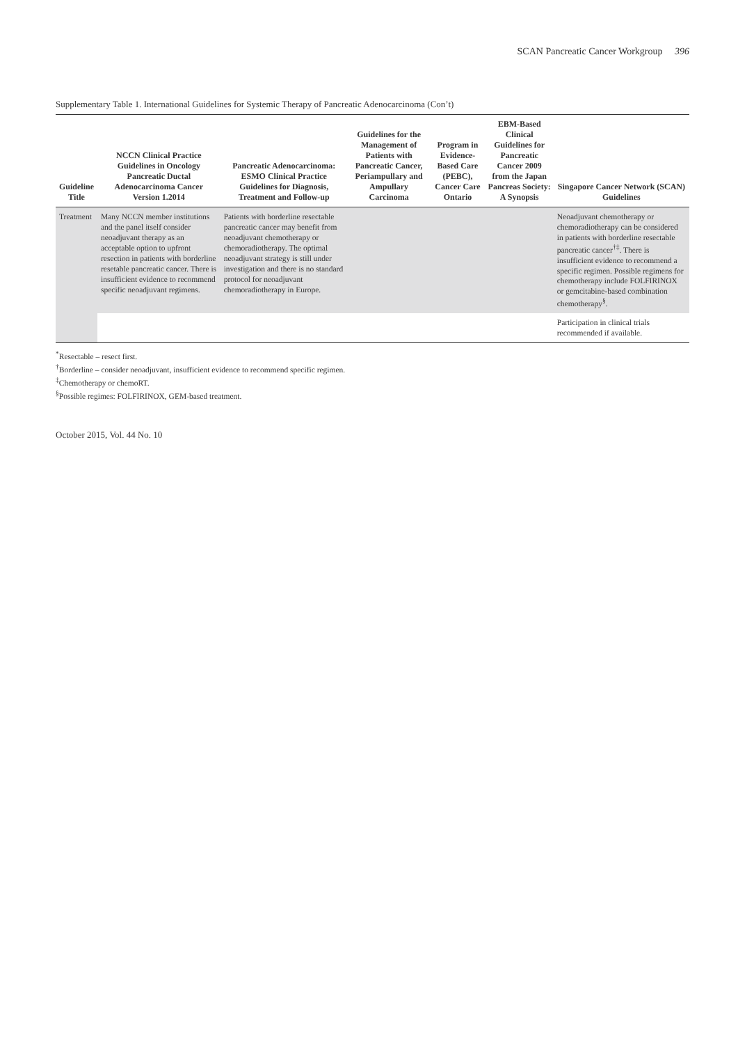SCAN Pancreatic Cancer Workgroup 396
Supplementary Table 1. International Guidelines for Systemic Therapy of Pancreatic Adenocarcinoma (Con’t)
| Guideline Title | NCCN Clinical Practice Guidelines in Oncology Pancreatic Ductal Adenocarcinoma Cancer Version 1.2014 | Pancreatic Adenocarcinoma: ESMO Clinical Practice Guidelines for Diagnosis, Treatment and Follow-up | Guidelines for the Management of Patients with Pancreatic Cancer, Periampullary and Ampullary Carcinoma | Program in Evidence-Based Care (PEBC), Cancer Care Ontario | EBM-Based Clinical Guidelines for Pancreatic Cancer 2009 from the Japan Pancreas Society: A Synopsis | Singapore Cancer Network (SCAN) Guidelines |
| --- | --- | --- | --- | --- | --- | --- |
| Treatment | Many NCCN member institutions and the panel itself consider neoadjuvant therapy as an acceptable option to upfront resection in patients with borderline resetable pancreatic cancer. There is insufficient evidence to recommend specific neoadjuvant regimens. | Patients with borderline resectable pancreatic cancer may benefit from neoadjuvant chemotherapy or chemoradiotherapy. The optimal neoadjuvant strategy is still under investigation and there is no standard protocol for neoadjuvant chemoradiotherapy in Europe. | | | | Neoadjuvant chemotherapy or chemoradiotherapy can be considered in patients with borderline resectable pancreatic cancer<sup>†‡</sup>. There is insufficient evidence to recommend a specific regimen. Possible regimens for chemotherapy include FOLFIRINOX or gemcitabine-based combination chemotherapy<sup>§</sup>. |
| | | | | | | Participation in clinical trials recommended if available. |
<sup>*</sup> Resectable – resect first.
<sup>†</sup> Borderline – consider neoadjuvant, insufficient evidence to recommend specific regimen.
<sup>‡</sup> Chemotherapy or chemoRT.
<sup>§</sup> Possible regimes: FOLFIRINOX, GEM-based treatment.
October 2015, Vol. 44 No. 10